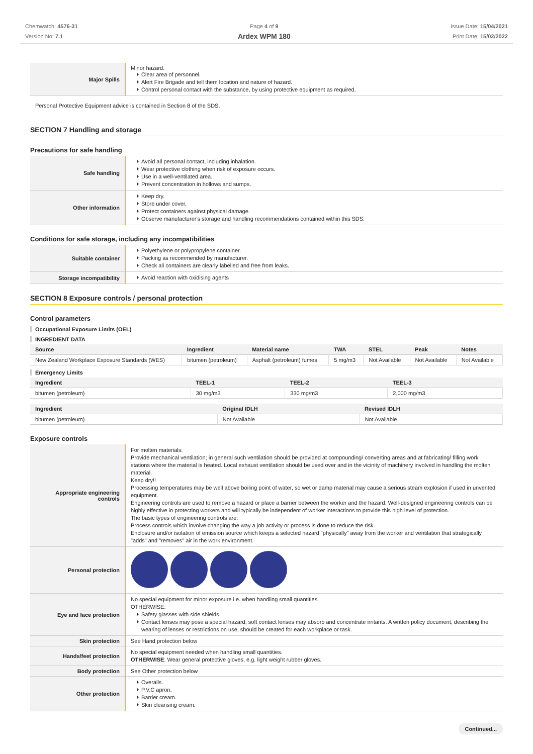Chemwatch: 4576-31
Version No: 7.1
Page 4 of 9
Ardex WPM 180
Issue Date: 15/04/2021
Print Date: 15/02/2022
| Major Spills | Minor hazard. Clear area of personnel. Alert Fire Brigade and tell them location and nature of hazard. Control personal contact with the substance, by using protective equipment as required. |
Personal Protective Equipment advice is contained in Section 8 of the SDS.
SECTION 7 Handling and storage
Precautions for safe handling
| Safe handling | Avoid all personal contact, including inhalation. Wear protective clothing when risk of exposure occurs. Use in a well-ventilated area. Prevent concentration in hollows and sumps. |
| Other information | Keep dry. Store under cover. Protect containers against physical damage. Observe manufacturer's storage and handling recommendations contained within this SDS. |
Conditions for safe storage, including any incompatibilities
| Suitable container | Polyethylene or polypropylene container. Packing as recommended by manufacturer. Check all containers are clearly labelled and free from leaks. |
| Storage incompatibility | Avoid reaction with oxidising agents |
SECTION 8 Exposure controls / personal protection
Control parameters
Occupational Exposure Limits (OEL)
INGREDIENT DATA
| Source | Ingredient | Material name | TWA | STEL | Peak | Notes |
| --- | --- | --- | --- | --- | --- | --- |
| New Zealand Workplace Exposure Standards (WES) | bitumen (petroleum) | Asphalt (petroleum) fumes | 5 mg/m3 | Not Available | Not Available | Not Available |
Emergency Limits
| Ingredient | TEEL-1 | TEEL-2 | TEEL-3 |
| --- | --- | --- | --- |
| bitumen (petroleum) | 30 mg/m3 | 330 mg/m3 | 2,000 mg/m3 |
| Ingredient | Original IDLH | Revised IDLH |
| --- | --- | --- |
| bitumen (petroleum) | Not Available | Not Available |
Exposure controls
| Appropriate engineering controls | For molten materials: Provide mechanical ventilation; in general such ventilation should be provided at compounding/ converting areas and at fabricating/ filling work stations where the material is heated. Local exhaust ventilation should be used over and in the vicinity of machinery involved in handling the molten material. Keep dry!! Processing temperatures may be well above boiling point of water, so wet or damp material may cause a serious steam explosion if used in unvented equipment. Engineering controls are used to remove a hazard or place a barrier between the worker and the hazard. Well-designed engineering controls can be highly effective in protecting workers and will typically be independent of worker interactions to provide this high level of protection. The basic types of engineering controls are: Process controls which involve changing the way a job activity or process is done to reduce the risk. Enclosure and/or isolation of emission source which keeps a selected hazard "physically" away from the worker and ventilation that strategically "adds" and "removes" air in the work environment. |
| Personal protection | |
| Eye and face protection | No special equipment for minor exposure i.e. when handling small quantities. OTHERWISE: Safety glasses with side shields. Contact lenses may pose a special hazard; soft contact lenses may absorb and concentrate irritants. A written policy document, describing the wearing of lenses or restrictions on use, should be created for each workplace or task. |
| Skin protection | See Hand protection below |
| Hands/feet protection | No special equipment needed when handling small quantities. OTHERWISE : Wear general protective gloves, e.g. light weight rubber gloves. |
| Body protection | See Other protection below |
| Other protection | Overalls. P.V.C apron. Barrier cream. Skin cleansing cream. |
Continued...